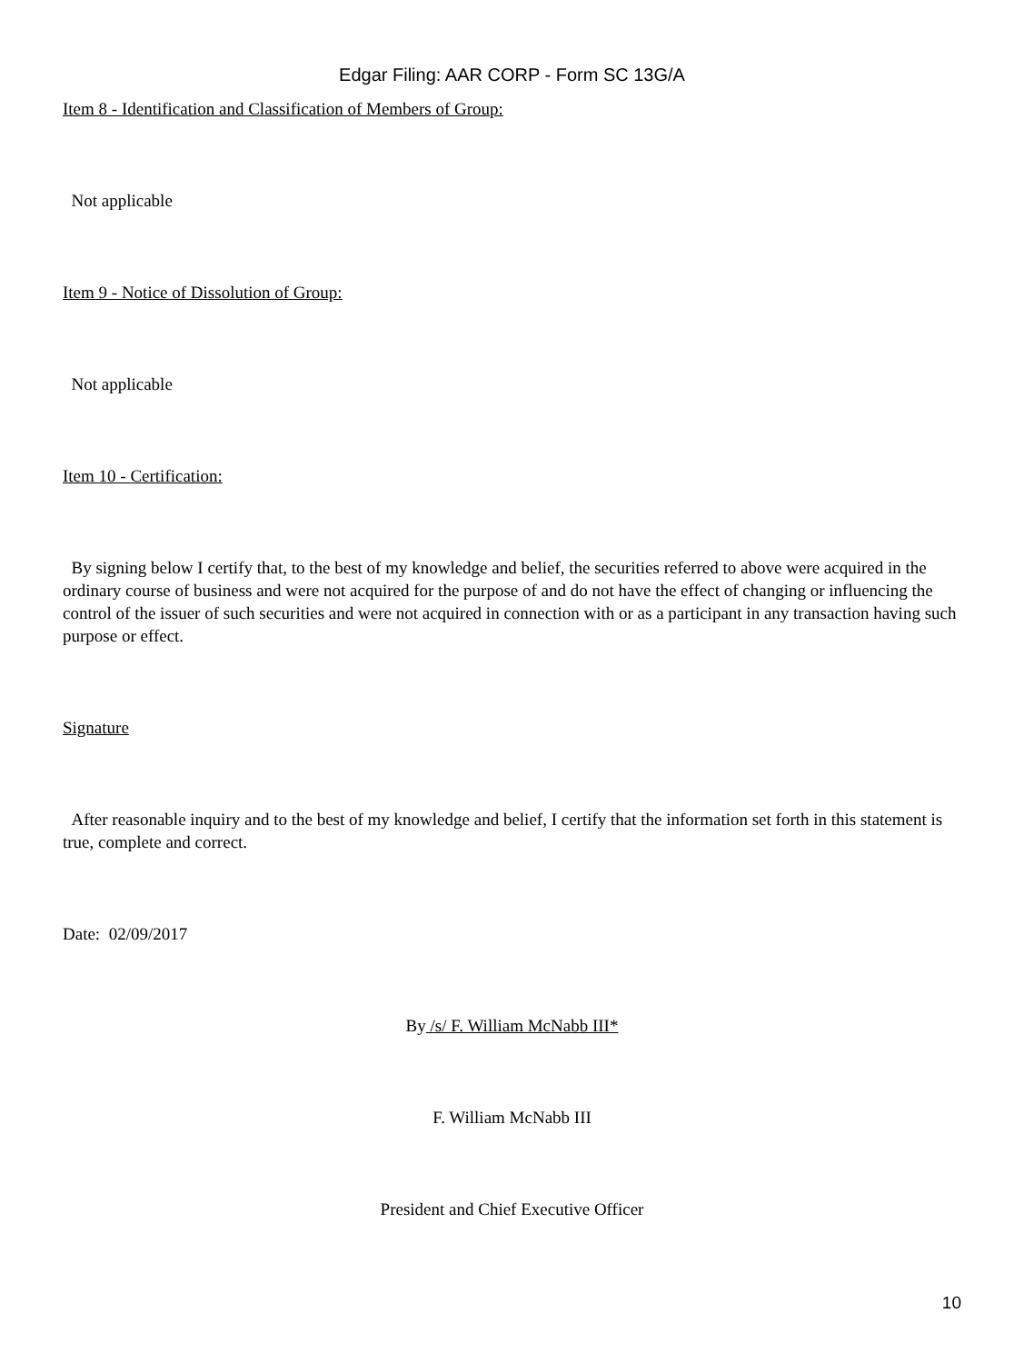Edgar Filing: AAR CORP - Form SC 13G/A
Item 8 - Identification and Classification of Members of Group:
Not applicable
Item 9 - Notice of Dissolution of Group:
Not applicable
Item 10 - Certification:
By signing below I certify that, to the best of my knowledge and belief, the securities referred to above were acquired in the ordinary course of business and were not acquired for the purpose of and do not have the effect of changing or influencing the control of the issuer of such securities and were not acquired in connection with or as a participant in any transaction having such purpose or effect.
Signature
After reasonable inquiry and to the best of my knowledge and belief, I certify that the information set forth in this statement is true, complete and correct.
Date: 02/09/2017
By /s/ F. William McNabb III*
F. William McNabb III
President and Chief Executive Officer
10